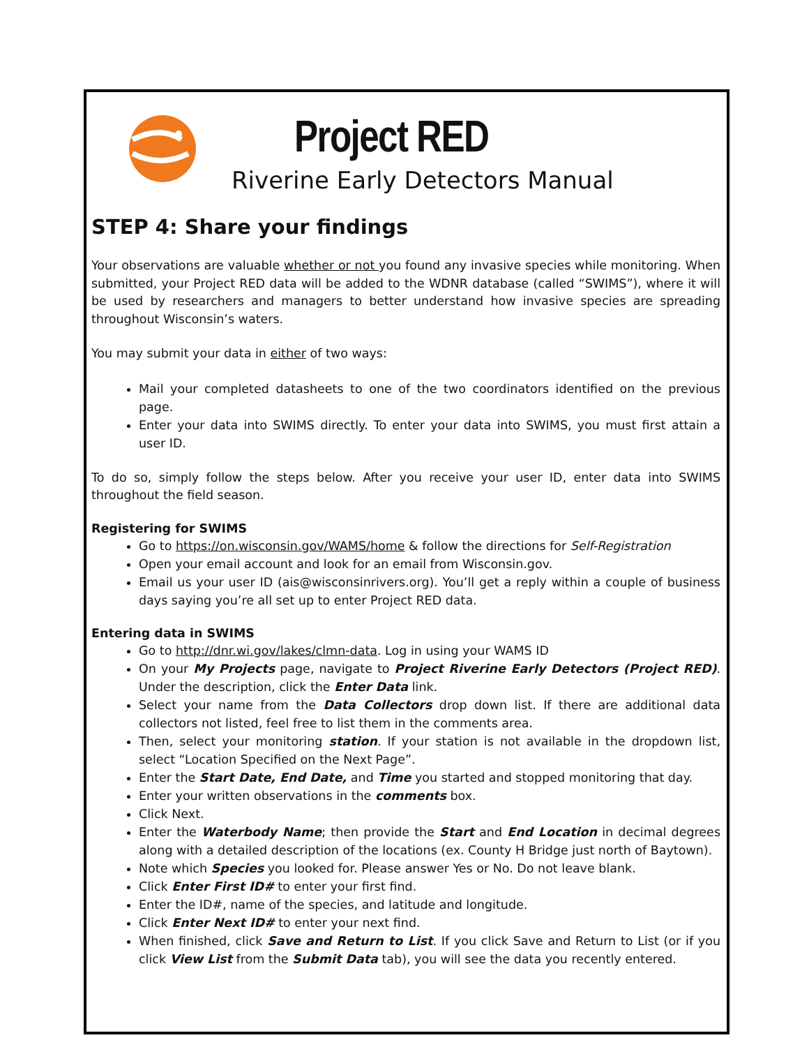Project RED
Riverine Early Detectors Manual
STEP 4: Share your findings
Your observations are valuable whether or not you found any invasive species while monitoring. When submitted, your Project RED data will be added to the WDNR database (called “SWIMS”), where it will be used by researchers and managers to better understand how invasive species are spreading throughout Wisconsin’s waters.
You may submit your data in either of two ways:
Mail your completed datasheets to one of the two coordinators identified on the previous page.
Enter your data into SWIMS directly. To enter your data into SWIMS, you must first attain a user ID.
To do so, simply follow the steps below. After you receive your user ID, enter data into SWIMS throughout the field season.
Registering for SWIMS
Go to https://on.wisconsin.gov/WAMS/home & follow the directions for Self-Registration
Open your email account and look for an email from Wisconsin.gov.
Email us your user ID (ais@wisconsinrivers.org). You’ll get a reply within a couple of business days saying you’re all set up to enter Project RED data.
Entering data in SWIMS
Go to http://dnr.wi.gov/lakes/clmn-data. Log in using your WAMS ID
On your My Projects page, navigate to Project Riverine Early Detectors (Project RED). Under the description, click the Enter Data link.
Select your name from the Data Collectors drop down list. If there are additional data collectors not listed, feel free to list them in the comments area.
Then, select your monitoring station. If your station is not available in the dropdown list, select “Location Specified on the Next Page”.
Enter the Start Date, End Date, and Time you started and stopped monitoring that day.
Enter your written observations in the comments box.
Click Next.
Enter the Waterbody Name; then provide the Start and End Location in decimal degrees along with a detailed description of the locations (ex. County H Bridge just north of Baytown).
Note which Species you looked for. Please answer Yes or No. Do not leave blank.
Click Enter First ID# to enter your first find.
Enter the ID#, name of the species, and latitude and longitude.
Click Enter Next ID# to enter your next find.
When finished, click Save and Return to List. If you click Save and Return to List (or if you click View List from the Submit Data tab), you will see the data you recently entered.